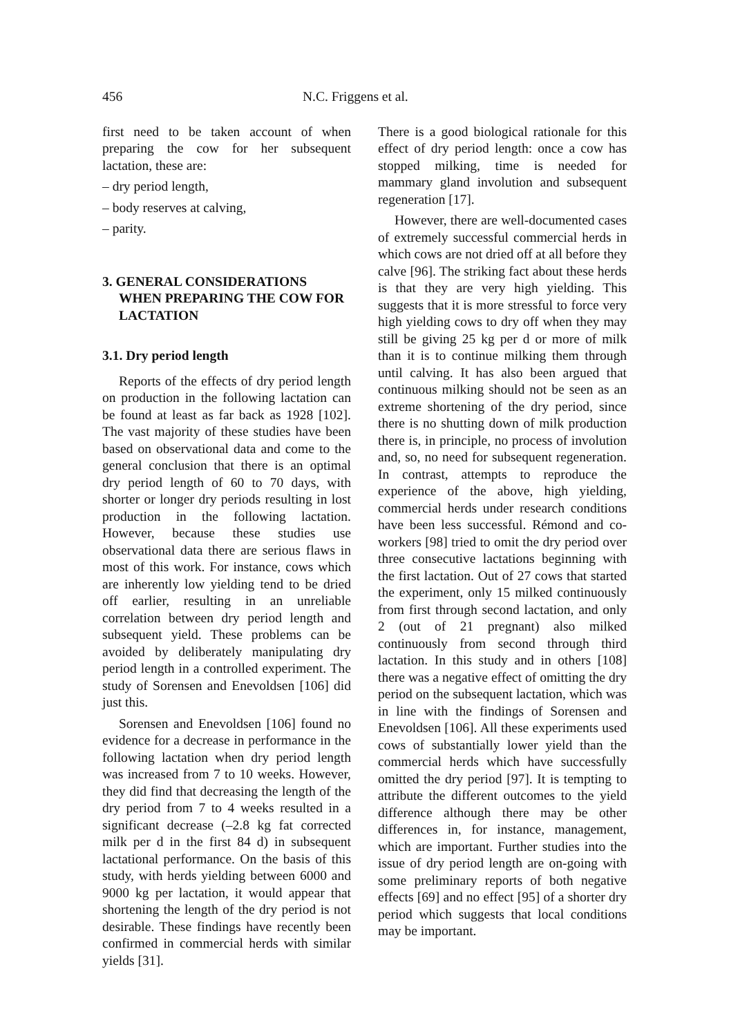456 N.C. Friggens et al.
first need to be taken account of when preparing the cow for her subsequent lactation, these are:
– dry period length,
– body reserves at calving,
– parity.
3. GENERAL CONSIDERATIONS WHEN PREPARING THE COW FOR LACTATION
3.1. Dry period length
Reports of the effects of dry period length on production in the following lactation can be found at least as far back as 1928 [102]. The vast majority of these studies have been based on observational data and come to the general conclusion that there is an optimal dry period length of 60 to 70 days, with shorter or longer dry periods resulting in lost production in the following lactation. However, because these studies use observational data there are serious flaws in most of this work. For instance, cows which are inherently low yielding tend to be dried off earlier, resulting in an unreliable correlation between dry period length and subsequent yield. These problems can be avoided by deliberately manipulating dry period length in a controlled experiment. The study of Sorensen and Enevoldsen [106] did just this.
Sorensen and Enevoldsen [106] found no evidence for a decrease in performance in the following lactation when dry period length was increased from 7 to 10 weeks. However, they did find that decreasing the length of the dry period from 7 to 4 weeks resulted in a significant decrease (–2.8 kg fat corrected milk per d in the first 84 d) in subsequent lactational performance. On the basis of this study, with herds yielding between 6000 and 9000 kg per lactation, it would appear that shortening the length of the dry period is not desirable. These findings have recently been confirmed in commercial herds with similar yields [31].
There is a good biological rationale for this effect of dry period length: once a cow has stopped milking, time is needed for mammary gland involution and subsequent regeneration [17].
However, there are well-documented cases of extremely successful commercial herds in which cows are not dried off at all before they calve [96]. The striking fact about these herds is that they are very high yielding. This suggests that it is more stressful to force very high yielding cows to dry off when they may still be giving 25 kg per d or more of milk than it is to continue milking them through until calving. It has also been argued that continuous milking should not be seen as an extreme shortening of the dry period, since there is no shutting down of milk production there is, in principle, no process of involution and, so, no need for subsequent regeneration. In contrast, attempts to reproduce the experience of the above, high yielding, commercial herds under research conditions have been less successful. Rémond and co-workers [98] tried to omit the dry period over three consecutive lactations beginning with the first lactation. Out of 27 cows that started the experiment, only 15 milked continuously from first through second lactation, and only 2 (out of 21 pregnant) also milked continuously from second through third lactation. In this study and in others [108] there was a negative effect of omitting the dry period on the subsequent lactation, which was in line with the findings of Sorensen and Enevoldsen [106]. All these experiments used cows of substantially lower yield than the commercial herds which have successfully omitted the dry period [97]. It is tempting to attribute the different outcomes to the yield difference although there may be other differences in, for instance, management, which are important. Further studies into the issue of dry period length are on-going with some preliminary reports of both negative effects [69] and no effect [95] of a shorter dry period which suggests that local conditions may be important.